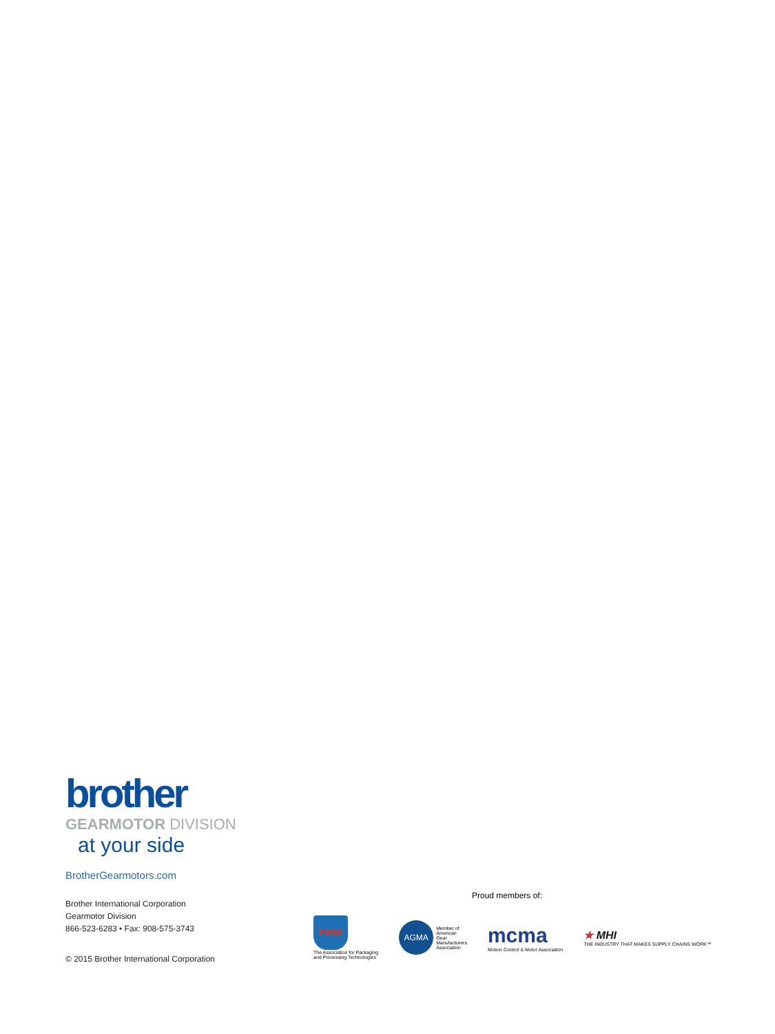brother
GEARMOTOR DIVISION
at your side
BrotherGearmotors.com
Brother International Corporation
Gearmotor Division
866-523-6283 • Fax: 908-575-3743
© 2015 Brother International Corporation
Proud members of:
PMMI
The Association for Packaging
and Processing Technologies
AGMA
Member of
American
Gear
Manufacturers
Association
mcma
Motion Control & Motor Association
★ MHI
THE INDUSTRY THAT MAKES SUPPLY CHAINS WORK™